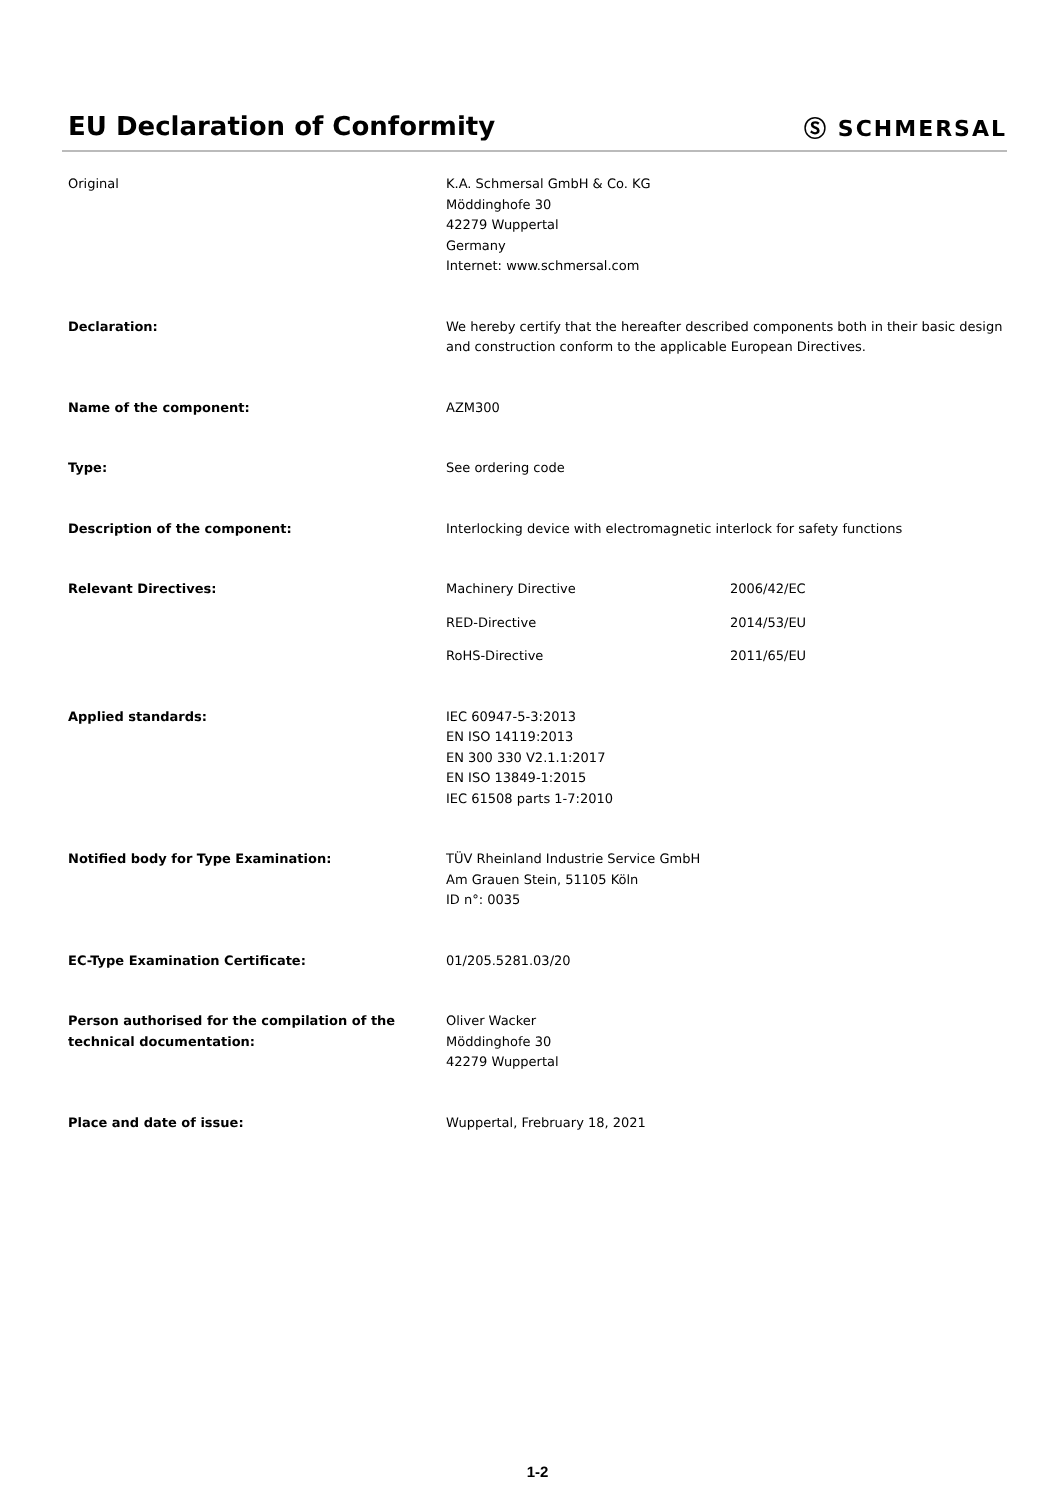EU Declaration of Conformity
Ⓢ SCHMERSAL
Original K.A. Schmersal GmbH & Co. KG
Möddinghofe 30
42279 Wuppertal
Germany
Internet: www.schmersal.com
Declaration: We hereby certify that the hereafter described components both in their basic design and construction conform to the applicable European Directives.
Name of the component: AZM300
Type: See ordering code
Description of the component: Interlocking device with electromagnetic interlock for safety functions
Relevant Directives: Machinery Directive 2006/42/EC
RED-Directive 2014/53/EU
RoHS-Directive 2011/65/EU
Applied standards: IEC 60947-5-3:2013
EN ISO 14119:2013
EN 300 330 V2.1.1:2017
EN ISO 13849-1:2015
IEC 61508 parts 1-7:2010
Notified body for Type Examination: TÜV Rheinland Industrie Service GmbH
Am Grauen Stein, 51105 Köln
ID n°: 0035
EC-Type Examination Certificate: 01/205.5281.03/20
Person authorised for the compilation of the technical documentation:
Oliver Wacker
Möddinghofe 30
42279 Wuppertal
Place and date of issue: Wuppertal, Frebruary 18, 2021
1-2